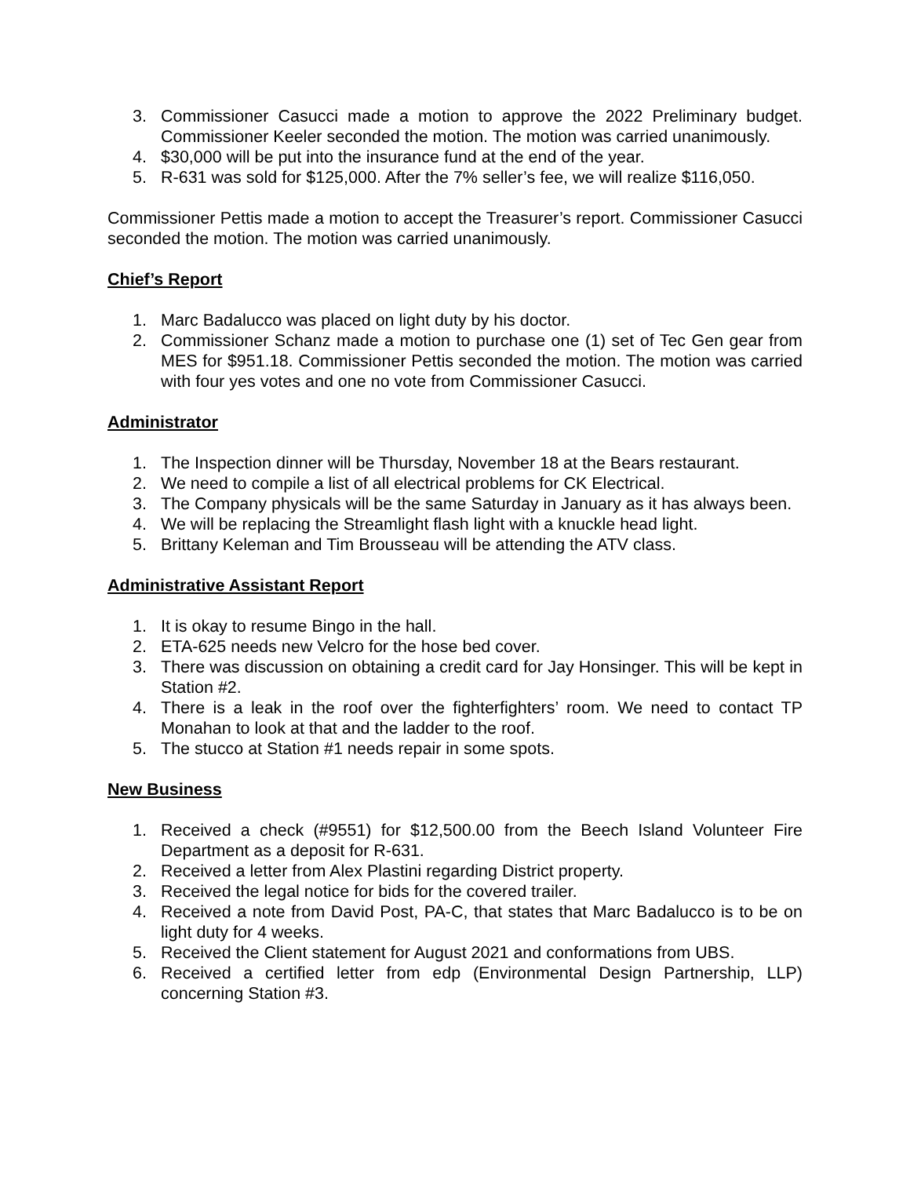3. Commissioner Casucci made a motion to approve the 2022 Preliminary budget. Commissioner Keeler seconded the motion. The motion was carried unanimously.
4. $30,000 will be put into the insurance fund at the end of the year.
5. R-631 was sold for $125,000. After the 7% seller’s fee, we will realize $116,050.
Commissioner Pettis made a motion to accept the Treasurer’s report. Commissioner Casucci seconded the motion. The motion was carried unanimously.
Chief’s Report
1. Marc Badalucco was placed on light duty by his doctor.
2. Commissioner Schanz made a motion to purchase one (1) set of Tec Gen gear from MES for $951.18. Commissioner Pettis seconded the motion. The motion was carried with four yes votes and one no vote from Commissioner Casucci.
Administrator
1. The Inspection dinner will be Thursday, November 18 at the Bears restaurant.
2. We need to compile a list of all electrical problems for CK Electrical.
3. The Company physicals will be the same Saturday in January as it has always been.
4. We will be replacing the Streamlight flash light with a knuckle head light.
5. Brittany Keleman and Tim Brousseau will be attending the ATV class.
Administrative Assistant Report
1. It is okay to resume Bingo in the hall.
2. ETA-625 needs new Velcro for the hose bed cover.
3. There was discussion on obtaining a credit card for Jay Honsinger. This will be kept in Station #2.
4. There is a leak in the roof over the fighterfighters’ room. We need to contact TP Monahan to look at that and the ladder to the roof.
5. The stucco at Station #1 needs repair in some spots.
New Business
1. Received a check (#9551) for $12,500.00 from the Beech Island Volunteer Fire Department as a deposit for R-631.
2. Received a letter from Alex Plastini regarding District property.
3. Received the legal notice for bids for the covered trailer.
4. Received a note from David Post, PA-C, that states that Marc Badalucco is to be on light duty for 4 weeks.
5. Received the Client statement for August 2021 and conformations from UBS.
6. Received a certified letter from edp (Environmental Design Partnership, LLP) concerning Station #3.